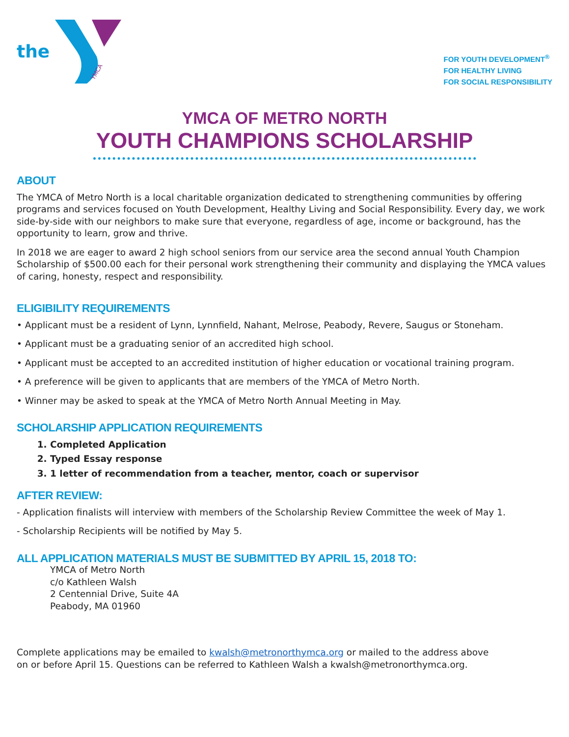the
YMCA
FOR YOUTH DEVELOPMENT<sup>®</sup>
FOR HEALTHY LIVING
FOR SOCIAL RESPONSIBILITY
YMCA OF METRO NORTH
YOUTH CHAMPIONS SCHOLARSHIP
ABOUT
The YMCA of Metro North is a local charitable organization dedicated to strengthening communities by offering programs and services focused on Youth Development, Healthy Living and Social Responsibility. Every day, we work side-by-side with our neighbors to make sure that everyone, regardless of age, income or background, has the opportunity to learn, grow and thrive.
In 2018 we are eager to award 2 high school seniors from our service area the second annual Youth Champion Scholarship of $500.00 each for their personal work strengthening their community and displaying the YMCA values of caring, honesty, respect and responsibility.
ELIGIBILITY REQUIREMENTS
• Applicant must be a resident of Lynn, Lynnfield, Nahant, Melrose, Peabody, Revere, Saugus or Stoneham.
• Applicant must be a graduating senior of an accredited high school.
• Applicant must be accepted to an accredited institution of higher education or vocational training program.
• A preference will be given to applicants that are members of the YMCA of Metro North.
• Winner may be asked to speak at the YMCA of Metro North Annual Meeting in May.
SCHOLARSHIP APPLICATION REQUIREMENTS
1. Completed Application
2. Typed Essay response
3. 1 letter of recommendation from a teacher, mentor, coach or supervisor
AFTER REVIEW:
- Application finalists will interview with members of the Scholarship Review Committee the week of May 1.
- Scholarship Recipients will be notified by May 5.
ALL APPLICATION MATERIALS MUST BE SUBMITTED BY APRIL 15, 2018 TO:
YMCA of Metro North
c/o Kathleen Walsh
2 Centennial Drive, Suite 4A
Peabody, MA 01960
Complete applications may be emailed to kwalsh@metronorthymca.org or mailed to the address above
on or before April 15. Questions can be referred to Kathleen Walsh a kwalsh@metronorthymca.org.